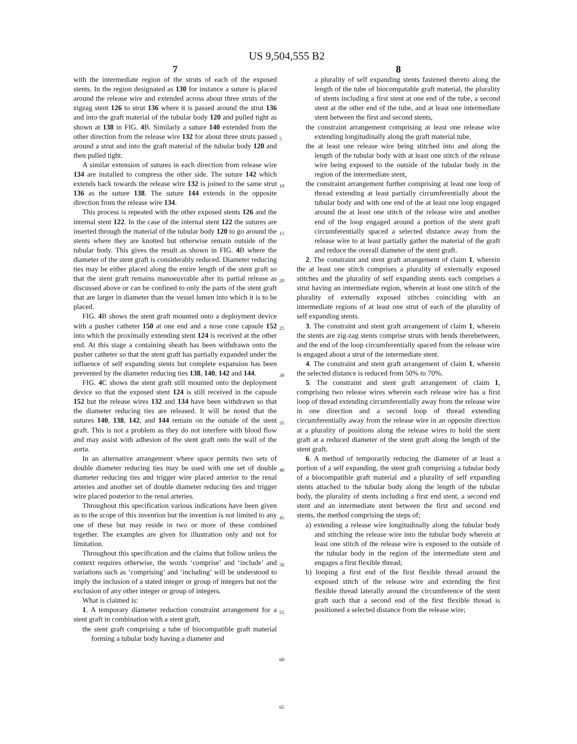US 9,504,555 B2
7
with the intermediate region of the struts of each of the exposed stents. In the region designated as 130 for instance a suture is placed around the release wire and extended across about three struts of the zigzag stent 126 to strut 136 where it is passed around the strut 136 and into the graft material of the tubular body 120 and pulled tight as shown at 138 in FIG. 4 B. Similarly a suture 140 extended from the other direction from the release wire 132 for about three struts passed around a strut and into the graft material of the tubular body 120 and then pulled tight.
A similar extension of sutures in each direction from release wire 134 are installed to compress the other side. The suture 142 which extends back towards the release wire 132 is joined to the same strut 136 as the suture 138. The suture 144 extends in the opposite direction from the release wire 134.
This process is repeated with the other exposed stents 126 and the internal stent 122. In the case of the internal stent 122 the sutures are inserted through the material of the tubular body 120 to go around the stents where they are knotted but otherwise remain outside of the tubular body. This gives the result as shown in FIG. 4 B where the diameter of the stent graft is considerably reduced. Diameter reducing ties may be either placed along the entire length of the stent graft so that the stent graft remains manoeuvrable after its partial release as discussed above or can be confined to only the parts of the stent graft that are larger in diameter than the vessel lumen into which it is to be placed.
FIG. 4 B shows the stent graft mounted onto a deployment device with a pusher catheter 150 at one end and a nose cone capsule 152 into which the proximally extending stent 124 is received at the other end. At this stage a containing sheath has been withdrawn onto the pusher catheter so that the stent graft has partially expanded under the influence of self expanding stents but complete expansion has been prevented by the diameter reducing ties 138, 140, 142 and 144.
FIG. 4 C shows the stent graft still mounted onto the deployment device so that the exposed stent 124 is still received in the capsule 152 but the release wires 132 and 134 have been withdrawn so that the diameter reducing ties are released. It will be noted that the sutures 140, 138, 142, and 144 remain on the outside of the stent graft. This is not a problem as they do not interfere with blood flow and may assist with adhesion of the stent graft onto the wall of the aorta.
In an alternative arrangement where space permits two sets of double diameter reducing ties may be used with one set of double diameter reducing ties and trigger wire placed anterior to the renal arteries and another set of double diameter reducing ties and trigger wire placed posterior to the renal arteries.
Throughout this specification various indications have been given as to the scope of this invention but the invention is not limited to any one of these but may reside in two or more of these combined together. The examples are given for illustration only and not for limitation.
Throughout this specification and the claims that follow unless the context requires otherwise, the words ‘comprise’ and ‘include’ and variations such as ‘comprising’ and ‘including’ will be understood to imply the inclusion of a stated integer or group of integers but not the exclusion of any other integer or group of integers.
What is claimed is:
1. A temporary diameter reduction constraint arrangement for a stent graft in combination with a stent graft,
the stent graft comprising a tube of biocompatible graft material forming a tubular body having a diameter and
5
10
15
20
25
30
35
40
45
50
55
60
65
8
a plurality of self expanding stents fastened thereto along the length of the tube of biocompatable graft material, the plurality of stents including a first stent at one end of the tube, a second stent at the other end of the tube, and at least one intermediate stent between the first and second stents,
the constraint arrangement comprising at least one release wire extending longitudinally along the graft material tube,
the at least one release wire being stitched into and along the length of the tubular body with at least one stitch of the release wire being exposed to the outside of the tubular body in the region of the intermediate stent,
the constraint arrangement further comprising at least one loop of thread extending at least partially circumferentially about the tubular body and with one end of the at least one loop engaged around the at least one stitch of the release wire and another end of the loop engaged around a portion of the stent graft circumferentially spaced a selected distance away from the release wire to at least partially gather the material of the graft and reduce the overall diameter of the stent graft.
2. The constraint and stent graft arrangement of claim 1, wherein the at least one stitch comprises a plurality of externally exposed stitches and the plurality of self expanding stents each comprises a strut having an intermediate region, wherein at least one stitch of the plurality of externally exposed stitches coinciding with an intermediate regions of at least one strut of each of the plurality of self expanding stents.
3. The constraint and stent graft arrangement of claim 1, wherein the stents are zig-zag stents comprise struts with bends therebetween, and the end of the loop circumferentially spaced from the release wire is engaged about a strut of the intermediate stent.
4. The constraint and stent graft arrangement of claim 1, wherein the selected distance is reduced from 50% to 70%.
5. The constraint and stent graft arrangement of claim 1, comprising two release wires wherein each release wire has a first loop of thread extending circumferentially away from the release wire in one direction and a second loop of thread extending circumferentially away from the release wire in an opposite direction at a plurality of positions along the release wires to hold the stent graft at a reduced diameter of the stent graft along the length of the stent graft.
6. A method of temporarily reducing the diameter of at least a portion of a self expanding, the stent graft comprising a tubular body of a biocompatible graft material and a plurality of self expanding stents attached to the tubular body along the length of the tubular body, the plurality of stents including a first end stent, a second end stent and an intermediate stent between the first and second end stents, the method comprising the steps of;
a) extending a release wire longitudinally along the tubular body and stitching the release wire into the tubular body wherein at least one stitch of the release wire is exposed to the outside of the tubular body in the region of the intermediate stent and engages a first flexible thread;
b) looping a first end of the first flexible thread around the exposed stitch of the release wire and extending the first flexible thread laterally around the circumference of the stent graft such that a second end of the first flexible thread is positioned a selected distance from the release wire;